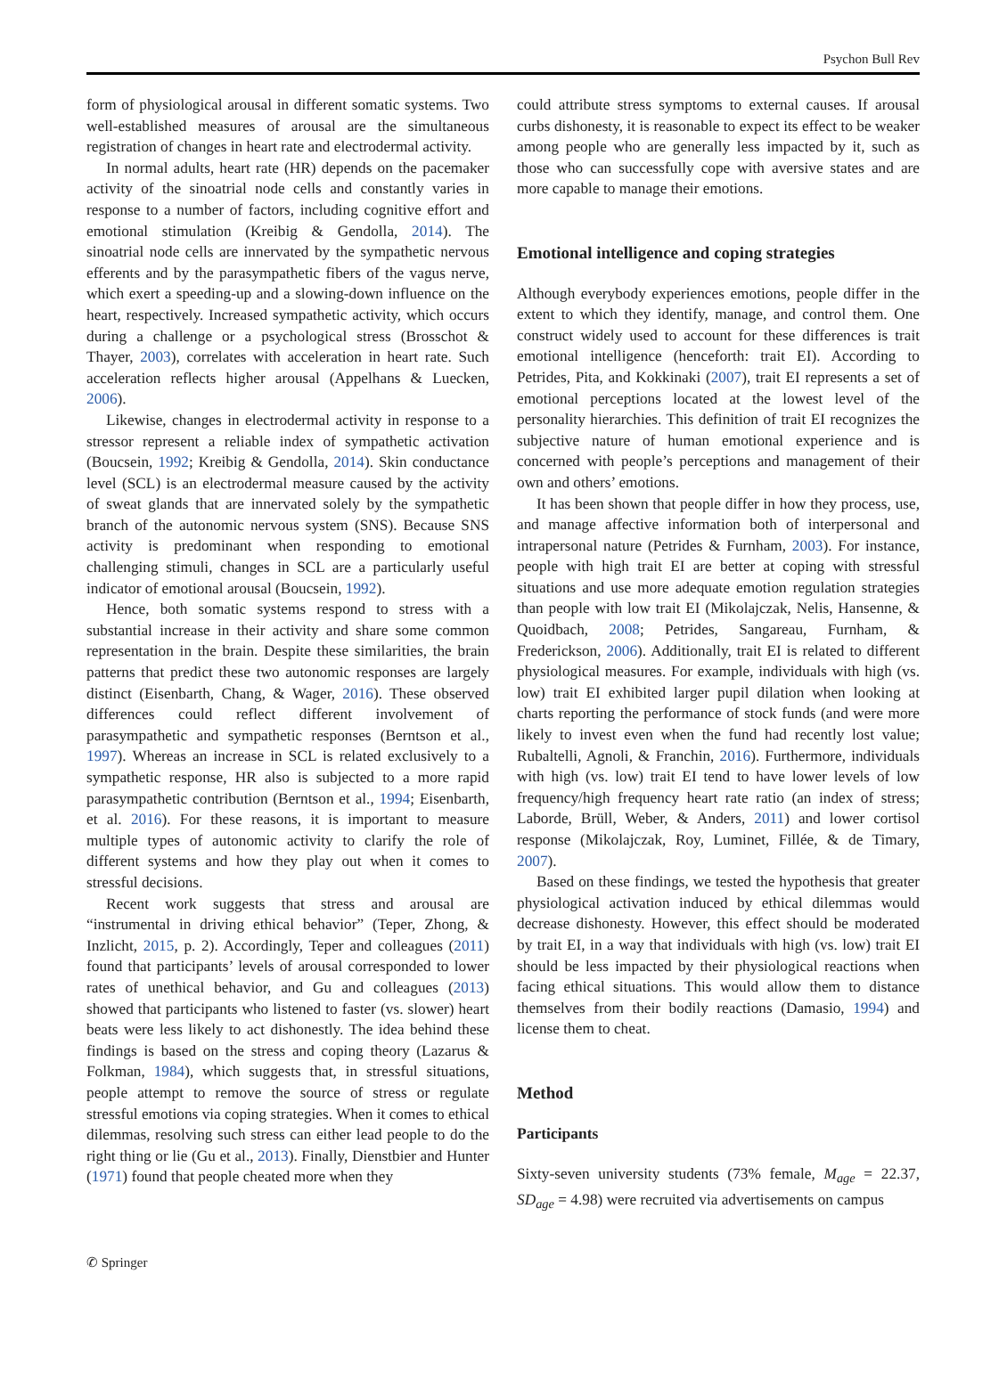Psychon Bull Rev
form of physiological arousal in different somatic systems. Two well-established measures of arousal are the simultaneous registration of changes in heart rate and electrodermal activity.
In normal adults, heart rate (HR) depends on the pacemaker activity of the sinoatrial node cells and constantly varies in response to a number of factors, including cognitive effort and emotional stimulation (Kreibig & Gendolla, 2014). The sinoatrial node cells are innervated by the sympathetic nervous efferents and by the parasympathetic fibers of the vagus nerve, which exert a speeding-up and a slowing-down influence on the heart, respectively. Increased sympathetic activity, which occurs during a challenge or a psychological stress (Brosschot & Thayer, 2003), correlates with acceleration in heart rate. Such acceleration reflects higher arousal (Appelhans & Luecken, 2006).
Likewise, changes in electrodermal activity in response to a stressor represent a reliable index of sympathetic activation (Boucsein, 1992; Kreibig & Gendolla, 2014). Skin conductance level (SCL) is an electrodermal measure caused by the activity of sweat glands that are innervated solely by the sympathetic branch of the autonomic nervous system (SNS). Because SNS activity is predominant when responding to emotional challenging stimuli, changes in SCL are a particularly useful indicator of emotional arousal (Boucsein, 1992).
Hence, both somatic systems respond to stress with a substantial increase in their activity and share some common representation in the brain. Despite these similarities, the brain patterns that predict these two autonomic responses are largely distinct (Eisenbarth, Chang, & Wager, 2016). These observed differences could reflect different involvement of parasympathetic and sympathetic responses (Berntson et al., 1997). Whereas an increase in SCL is related exclusively to a sympathetic response, HR also is subjected to a more rapid parasympathetic contribution (Berntson et al., 1994; Eisenbarth, et al. 2016). For these reasons, it is important to measure multiple types of autonomic activity to clarify the role of different systems and how they play out when it comes to stressful decisions.
Recent work suggests that stress and arousal are “instrumental in driving ethical behavior” (Teper, Zhong, & Inzlicht, 2015, p. 2). Accordingly, Teper and colleagues (2011) found that participants’ levels of arousal corresponded to lower rates of unethical behavior, and Gu and colleagues (2013) showed that participants who listened to faster (vs. slower) heart beats were less likely to act dishonestly. The idea behind these findings is based on the stress and coping theory (Lazarus & Folkman, 1984), which suggests that, in stressful situations, people attempt to remove the source of stress or regulate stressful emotions via coping strategies. When it comes to ethical dilemmas, resolving such stress can either lead people to do the right thing or lie (Gu et al., 2013). Finally, Dienstbier and Hunter (1971) found that people cheated more when they
could attribute stress symptoms to external causes. If arousal curbs dishonesty, it is reasonable to expect its effect to be weaker among people who are generally less impacted by it, such as those who can successfully cope with aversive states and are more capable to manage their emotions.
Emotional intelligence and coping strategies
Although everybody experiences emotions, people differ in the extent to which they identify, manage, and control them. One construct widely used to account for these differences is trait emotional intelligence (henceforth: trait EI). According to Petrides, Pita, and Kokkinaki (2007), trait EI represents a set of emotional perceptions located at the lowest level of the personality hierarchies. This definition of trait EI recognizes the subjective nature of human emotional experience and is concerned with people’s perceptions and management of their own and others’ emotions.
It has been shown that people differ in how they process, use, and manage affective information both of interpersonal and intrapersonal nature (Petrides & Furnham, 2003). For instance, people with high trait EI are better at coping with stressful situations and use more adequate emotion regulation strategies than people with low trait EI (Mikolajczak, Nelis, Hansenne, & Quoidbach, 2008; Petrides, Sangareau, Furnham, & Frederickson, 2006). Additionally, trait EI is related to different physiological measures. For example, individuals with high (vs. low) trait EI exhibited larger pupil dilation when looking at charts reporting the performance of stock funds (and were more likely to invest even when the fund had recently lost value; Rubaltelli, Agnoli, & Franchin, 2016). Furthermore, individuals with high (vs. low) trait EI tend to have lower levels of low frequency/high frequency heart rate ratio (an index of stress; Laborde, Brüll, Weber, & Anders, 2011) and lower cortisol response (Mikolajczak, Roy, Luminet, Fillée, & de Timary, 2007).
Based on these findings, we tested the hypothesis that greater physiological activation induced by ethical dilemmas would decrease dishonesty. However, this effect should be moderated by trait EI, in a way that individuals with high (vs. low) trait EI should be less impacted by their physiological reactions when facing ethical situations. This would allow them to distance themselves from their bodily reactions (Damasio, 1994) and license them to cheat.
Method
Participants
Sixty-seven university students (73% female, M<sub>age</sub> = 22.37, SD<sub>age</sub> = 4.98) were recruited via advertisements on campus
✆ Springer